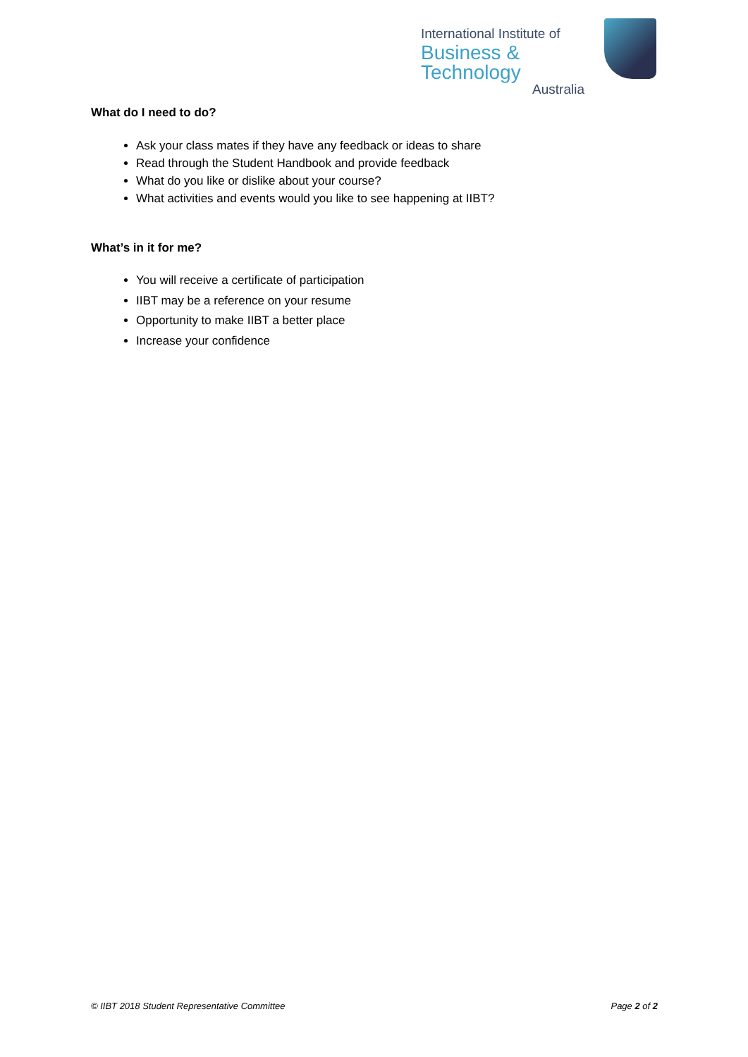International Institute of
Business & Technology
Australia
What do I need to do?
Ask your class mates if they have any feedback or ideas to share
Read through the Student Handbook and provide feedback
What do you like or dislike about your course?
What activities and events would you like to see happening at IIBT?
What’s in it for me?
You will receive a certificate of participation
IIBT may be a reference on your resume
Opportunity to make IIBT a better place
Increase your confidence
© IIBT 2018 Student Representative Committee Page 2 of 2